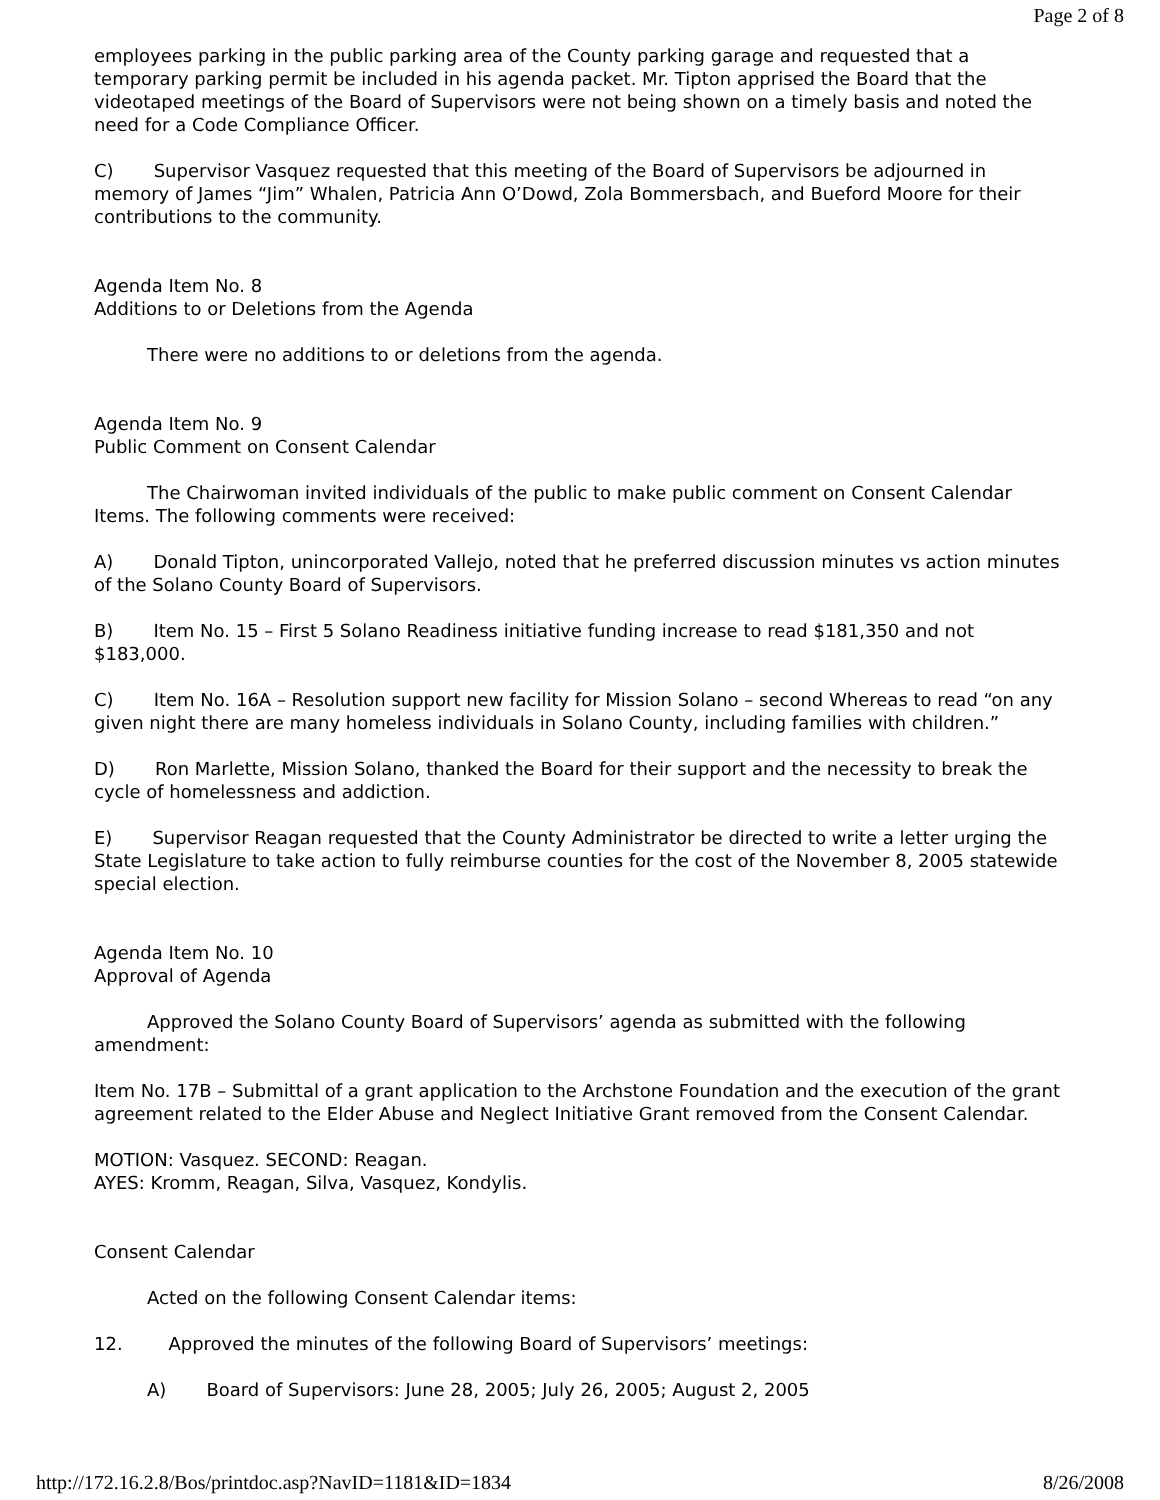Page 2 of 8
employees parking in the public parking area of the County parking garage and requested that a temporary parking permit be included in his agenda packet. Mr. Tipton apprised the Board that the videotaped meetings of the Board of Supervisors were not being shown on a timely basis and noted the need for a Code Compliance Officer.
C) Supervisor Vasquez requested that this meeting of the Board of Supervisors be adjourned in memory of James “Jim” Whalen, Patricia Ann O’Dowd, Zola Bommersbach, and Bueford Moore for their contributions to the community.
Agenda Item No. 8
Additions to or Deletions from the Agenda
There were no additions to or deletions from the agenda.
Agenda Item No. 9
Public Comment on Consent Calendar
The Chairwoman invited individuals of the public to make public comment on Consent Calendar Items. The following comments were received:
A) Donald Tipton, unincorporated Vallejo, noted that he preferred discussion minutes vs action minutes of the Solano County Board of Supervisors.
B) Item No. 15 – First 5 Solano Readiness initiative funding increase to read $181,350 and not $183,000.
C) Item No. 16A – Resolution support new facility for Mission Solano – second Whereas to read “on any given night there are many homeless individuals in Solano County, including families with children.”
D) Ron Marlette, Mission Solano, thanked the Board for their support and the necessity to break the cycle of homelessness and addiction.
E) Supervisor Reagan requested that the County Administrator be directed to write a letter urging the State Legislature to take action to fully reimburse counties for the cost of the November 8, 2005 statewide special election.
Agenda Item No. 10
Approval of Agenda
Approved the Solano County Board of Supervisors’ agenda as submitted with the following amendment:
Item No. 17B – Submittal of a grant application to the Archstone Foundation and the execution of the grant agreement related to the Elder Abuse and Neglect Initiative Grant removed from the Consent Calendar.
MOTION: Vasquez. SECOND: Reagan.
AYES: Kromm, Reagan, Silva, Vasquez, Kondylis.
Consent Calendar
Acted on the following Consent Calendar items:
12. Approved the minutes of the following Board of Supervisors’ meetings:
A) Board of Supervisors: June 28, 2005; July 26, 2005; August 2, 2005
http://172.16.2.8/Bos/printdoc.asp?NavID=1181&ID=1834 8/26/2008